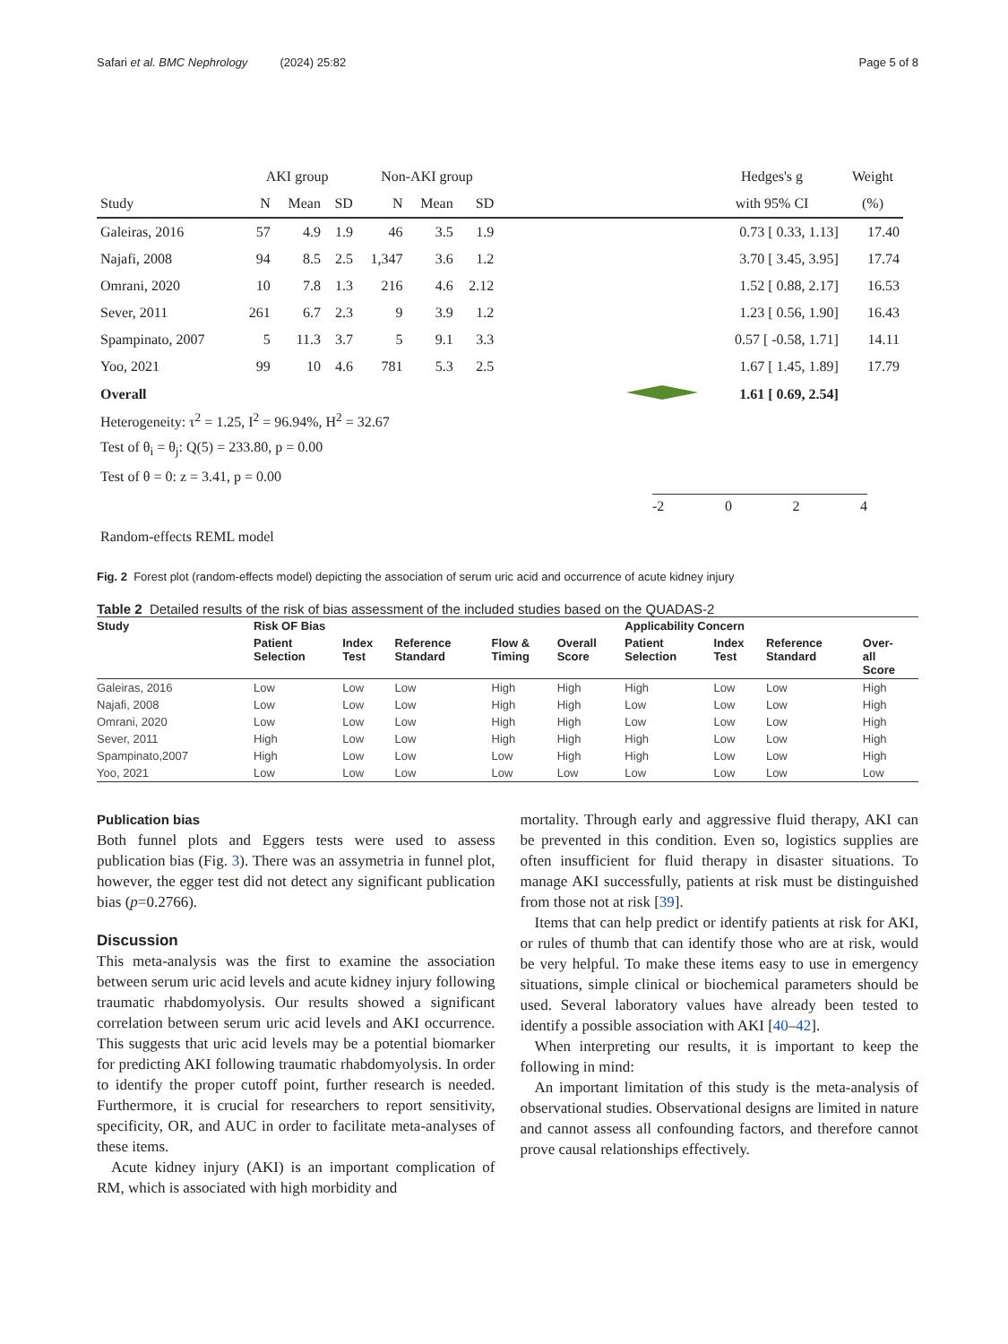Safari et al. BMC Nephrology (2024) 25:82 Page 5 of 8
| | AKI group | | | Non-AKI group | | | | Hedges's g | Weight |
| --- | --- | --- | --- | --- | --- | --- | --- | --- | --- |
| Study | N | Mean | SD | N | Mean | SD | | with 95% CI | (%) |
| Galeiras, 2016 | 57 | 4.9 | 1.9 | 46 | 3.5 | 1.9 | | 0.73 [ 0.33, 1.13] | 17.40 |
| Najafi, 2008 | 94 | 8.5 | 2.5 | 1,347 | 3.6 | 1.2 | | 3.70 [ 3.45, 3.95] | 17.74 |
| Omrani, 2020 | 10 | 7.8 | 1.3 | 216 | 4.6 | 2.12 | | 1.52 [ 0.88, 2.17] | 16.53 |
| Sever, 2011 | 261 | 6.7 | 2.3 | 9 | 3.9 | 1.2 | | 1.23 [ 0.56, 1.90] | 16.43 |
| Spampinato, 2007 | 5 | 11.3 | 3.7 | 5 | 9.1 | 3.3 | | 0.57 [ -0.58, 1.71] | 14.11 |
| Yoo, 2021 | 99 | 10 | 4.6 | 781 | 5.3 | 2.5 | | 1.67 [ 1.45, 1.89] | 17.79 |
| Overall | | | | | | | | 1.61 [ 0.69, 2.54] | |
Heterogeneity: τ<sup>2</sup> = 1.25, I<sup>2</sup> = 96.94%, H<sup>2</sup> = 32.67
Test of θ<sub>i</sub> = θ<sub>j</sub>: Q(5) = 233.80, p = 0.00
Test of θ = 0: z = 3.41, p = 0.00
-2 0 2 4
Random-effects REML model
Fig. 2 Forest plot (random-effects model) depicting the association of serum uric acid and occurrence of acute kidney injury
Table 2 Detailed results of the risk of bias assessment of the included studies based on the QUADAS-2
| Study | Risk OF Bias | | | | | Applicability Concern | | | |
| --- | --- | --- | --- | --- | --- | --- | --- | --- | --- |
| | Patient Selection | Index Test | Reference Standard | Flow & Timing | Overall Score | Patient Selection | Index Test | Reference Standard | Over- all Score |
| Galeiras, 2016 | Low | Low | Low | High | High | High | Low | Low | High |
| Najafi, 2008 | Low | Low | Low | High | High | Low | Low | Low | High |
| Omrani, 2020 | Low | Low | Low | High | High | Low | Low | Low | High |
| Sever, 2011 | High | Low | Low | High | High | High | Low | Low | High |
| Spampinato,2007 | High | Low | Low | Low | High | High | Low | Low | High |
| Yoo, 2021 | Low | Low | Low | Low | Low | Low | Low | Low | Low |
Publication bias
Both funnel plots and Eggers tests were used to assess publication bias (Fig. 3). There was an assymetria in funnel plot, however, the egger test did not detect any significant publication bias (p=0.2766).
Discussion
This meta-analysis was the first to examine the association between serum uric acid levels and acute kidney injury following traumatic rhabdomyolysis. Our results showed a significant correlation between serum uric acid levels and AKI occurrence. This suggests that uric acid levels may be a potential biomarker for predicting AKI following traumatic rhabdomyolysis. In order to identify the proper cutoff point, further research is needed. Furthermore, it is crucial for researchers to report sensitivity, specificity, OR, and AUC in order to facilitate meta-analyses of these items.
Acute kidney injury (AKI) is an important complication of RM, which is associated with high morbidity and
mortality. Through early and aggressive fluid therapy, AKI can be prevented in this condition. Even so, logistics supplies are often insufficient for fluid therapy in disaster situations. To manage AKI successfully, patients at risk must be distinguished from those not at risk [39].
Items that can help predict or identify patients at risk for AKI, or rules of thumb that can identify those who are at risk, would be very helpful. To make these items easy to use in emergency situations, simple clinical or biochemical parameters should be used. Several laboratory values have already been tested to identify a possible association with AKI [40–42].
When interpreting our results, it is important to keep the following in mind:
An important limitation of this study is the meta-analysis of observational studies. Observational designs are limited in nature and cannot assess all confounding factors, and therefore cannot prove causal relationships effectively.